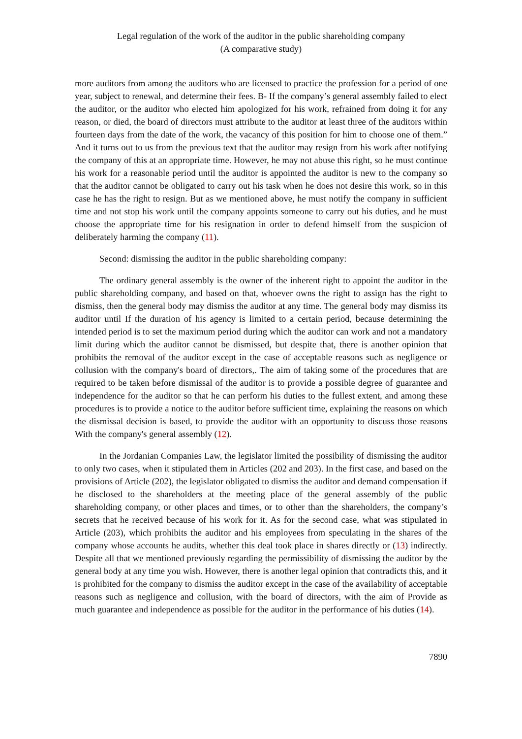Legal regulation of the work of the auditor in the public shareholding company
(A comparative study)
more auditors from among the auditors who are licensed to practice the profession for a period of one year, subject to renewal, and determine their fees. B- If the company’s general assembly failed to elect the auditor, or the auditor who elected him apologized for his work, refrained from doing it for any reason, or died, the board of directors must attribute to the auditor at least three of the auditors within fourteen days from the date of the work, the vacancy of this position for him to choose one of them.” And it turns out to us from the previous text that the auditor may resign from his work after notifying the company of this at an appropriate time. However, he may not abuse this right, so he must continue his work for a reasonable period until the auditor is appointed the auditor is new to the company so that the auditor cannot be obligated to carry out his task when he does not desire this work, so in this case he has the right to resign. But as we mentioned above, he must notify the company in sufficient time and not stop his work until the company appoints someone to carry out his duties, and he must choose the appropriate time for his resignation in order to defend himself from the suspicion of deliberately harming the company (11).
Second: dismissing the auditor in the public shareholding company:
The ordinary general assembly is the owner of the inherent right to appoint the auditor in the public shareholding company, and based on that, whoever owns the right to assign has the right to dismiss, then the general body may dismiss the auditor at any time. The general body may dismiss its auditor until If the duration of his agency is limited to a certain period, because determining the intended period is to set the maximum period during which the auditor can work and not a mandatory limit during which the auditor cannot be dismissed, but despite that, there is another opinion that prohibits the removal of the auditor except in the case of acceptable reasons such as negligence or collusion with the company's board of directors,. The aim of taking some of the procedures that are required to be taken before dismissal of the auditor is to provide a possible degree of guarantee and independence for the auditor so that he can perform his duties to the fullest extent, and among these procedures is to provide a notice to the auditor before sufficient time, explaining the reasons on which the dismissal decision is based, to provide the auditor with an opportunity to discuss those reasons With the company's general assembly (12).
In the Jordanian Companies Law, the legislator limited the possibility of dismissing the auditor to only two cases, when it stipulated them in Articles (202 and 203). In the first case, and based on the provisions of Article (202), the legislator obligated to dismiss the auditor and demand compensation if he disclosed to the shareholders at the meeting place of the general assembly of the public shareholding company, or other places and times, or to other than the shareholders, the company’s secrets that he received because of his work for it. As for the second case, what was stipulated in Article (203), which prohibits the auditor and his employees from speculating in the shares of the company whose accounts he audits, whether this deal took place in shares directly or (13) indirectly. Despite all that we mentioned previously regarding the permissibility of dismissing the auditor by the general body at any time you wish. However, there is another legal opinion that contradicts this, and it is prohibited for the company to dismiss the auditor except in the case of the availability of acceptable reasons such as negligence and collusion, with the board of directors, with the aim of Provide as much guarantee and independence as possible for the auditor in the performance of his duties (14).
7890